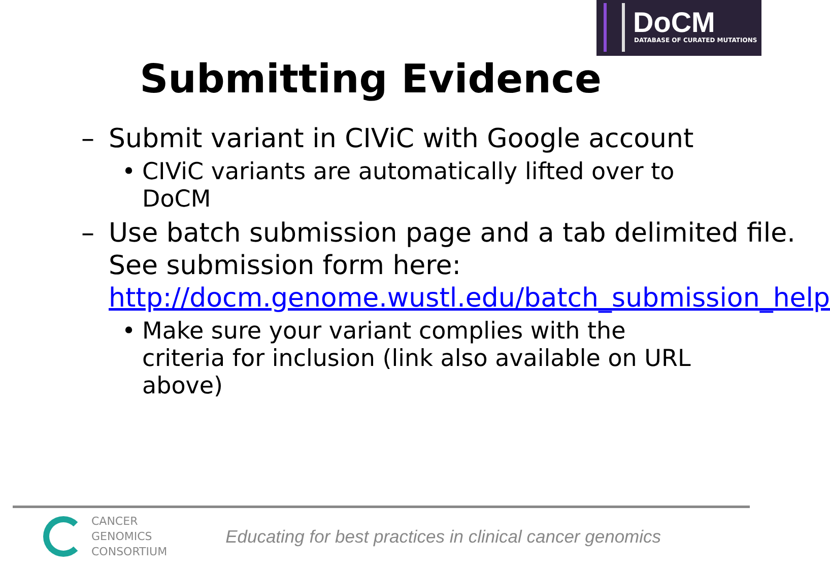DoCM
DATABASE OF CURATED MUTATIONS
Submitting Evidence
– Submit variant in CIViC with Google account
• CIViC variants are automatically lifted over to DoCM
– Use batch submission page and a tab delimited file. See submission form here: http://docm.genome.wustl.edu/batch_submission_help
• Make sure your variant complies with the criteria for inclusion (link also available on URL above)
CANCER
GENOMICS
CONSORTIUM
Educating for best practices in clinical cancer genomics